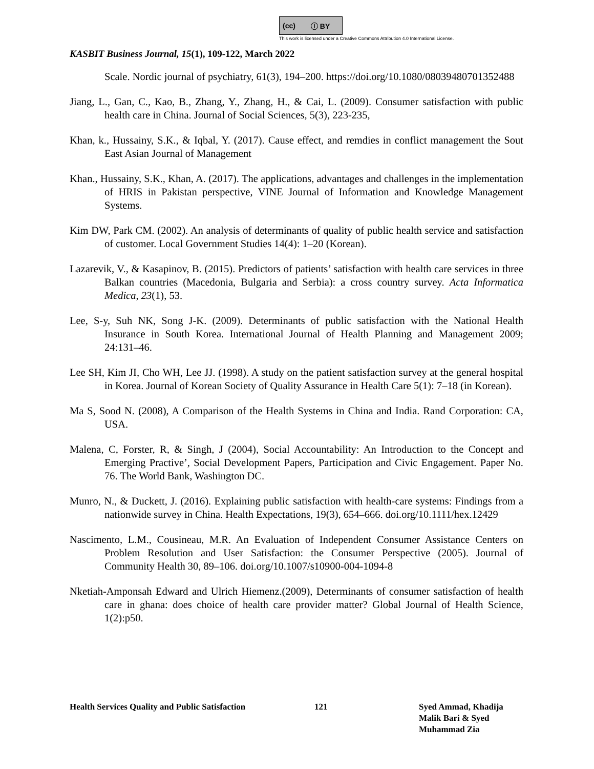(cc) ⓘ BY
This work is licensed under a Creative Commons Attribution 4.0 International License.
KASBIT Business Journal, 15(1), 109-122, March 2022
Scale. Nordic journal of psychiatry, 61(3), 194–200. https://doi.org/10.1080/08039480701352488
Jiang, L., Gan, C., Kao, B., Zhang, Y., Zhang, H., & Cai, L. (2009). Consumer satisfaction with public health care in China. Journal of Social Sciences, 5(3), 223-235,
Khan, k., Hussainy, S.K., & Iqbal, Y. (2017). Cause effect, and remdies in conflict management the Sout East Asian Journal of Management
Khan., Hussainy, S.K., Khan, A. (2017). The applications, advantages and challenges in the implementation of HRIS in Pakistan perspective, VINE Journal of Information and Knowledge Management Systems.
Kim DW, Park CM. (2002). An analysis of determinants of quality of public health service and satisfaction of customer. Local Government Studies 14(4): 1–20 (Korean).
Lazarevik, V., & Kasapinov, B. (2015). Predictors of patients’ satisfaction with health care services in three Balkan countries (Macedonia, Bulgaria and Serbia): a cross country survey. Acta Informatica Medica, 23(1), 53.
Lee, S-y, Suh NK, Song J-K. (2009). Determinants of public satisfaction with the National Health Insurance in South Korea. International Journal of Health Planning and Management 2009; 24:131–46.
Lee SH, Kim JI, Cho WH, Lee JJ. (1998). A study on the patient satisfaction survey at the general hospital in Korea. Journal of Korean Society of Quality Assurance in Health Care 5(1): 7–18 (in Korean).
Ma S, Sood N. (2008), A Comparison of the Health Systems in China and India. Rand Corporation: CA, USA.
Malena, C, Forster, R, & Singh, J (2004), Social Accountability: An Introduction to the Concept and Emerging Practive’, Social Development Papers, Participation and Civic Engagement. Paper No. 76. The World Bank, Washington DC.
Munro, N., & Duckett, J. (2016). Explaining public satisfaction with health-care systems: Findings from a nationwide survey in China. Health Expectations, 19(3), 654–666. doi.org/10.1111/hex.12429
Nascimento, L.M., Cousineau, M.R. An Evaluation of Independent Consumer Assistance Centers on Problem Resolution and User Satisfaction: the Consumer Perspective (2005). Journal of Community Health 30, 89–106. doi.org/10.1007/s10900-004-1094-8
Nketiah-Amponsah Edward and Ulrich Hiemenz.(2009), Determinants of consumer satisfaction of health care in ghana: does choice of health care provider matter? Global Journal of Health Science, 1(2):p50.
Health Services Quality and Public Satisfaction
121 Syed Ammad, Khadija
Malik Bari & Syed
Muhammad Zia